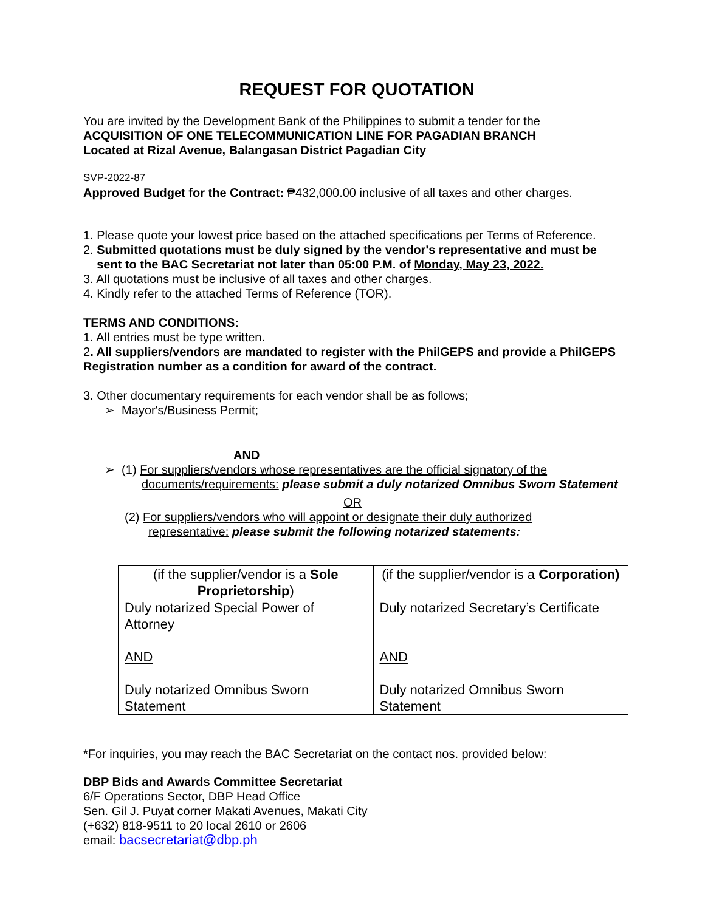REQUEST FOR QUOTATION
You are invited by the Development Bank of the Philippines to submit a tender for the
ACQUISITION OF ONE TELECOMMUNICATION LINE FOR PAGADIAN BRANCH
Located at Rizal Avenue, Balangasan District Pagadian City
SVP-2022-87
Approved Budget for the Contract: ₱432,000.00 inclusive of all taxes and other charges.
1. Please quote your lowest price based on the attached specifications per Terms of Reference.
2. Submitted quotations must be duly signed by the vendor's representative and must be
sent to the BAC Secretariat not later than 05:00 P.M. of Monday, May 23, 2022.
3. All quotations must be inclusive of all taxes and other charges.
4. Kindly refer to the attached Terms of Reference (TOR).
TERMS AND CONDITIONS:
1. All entries must be type written.
2. All suppliers/vendors are mandated to register with the PhilGEPS and provide a PhilGEPS Registration number as a condition for award of the contract.
3. Other documentary requirements for each vendor shall be as follows;
➢ Mayor's/Business Permit;
AND
➢ (1) For suppliers/vendors whose representatives are the official signatory of the
documents/requirements: please submit a duly notarized Omnibus Sworn Statement
OR
(2) For suppliers/vendors who will appoint or designate their duly authorized
representative: please submit the following notarized statements:
| (if the supplier/vendor is a Sole Proprietorship ) | (if the supplier/vendor is a Corporation) |
| Duly notarized Special Power of Attorney AND Duly notarized Omnibus Sworn Statement | Duly notarized Secretary’s Certificate AND Duly notarized Omnibus Sworn Statement |
*For inquiries, you may reach the BAC Secretariat on the contact nos. provided below:
DBP Bids and Awards Committee Secretariat
6/F Operations Sector, DBP Head Office
Sen. Gil J. Puyat corner Makati Avenues, Makati City
(+632) 818-9511 to 20 local 2610 or 2606
email: bacsecretariat@dbp.ph